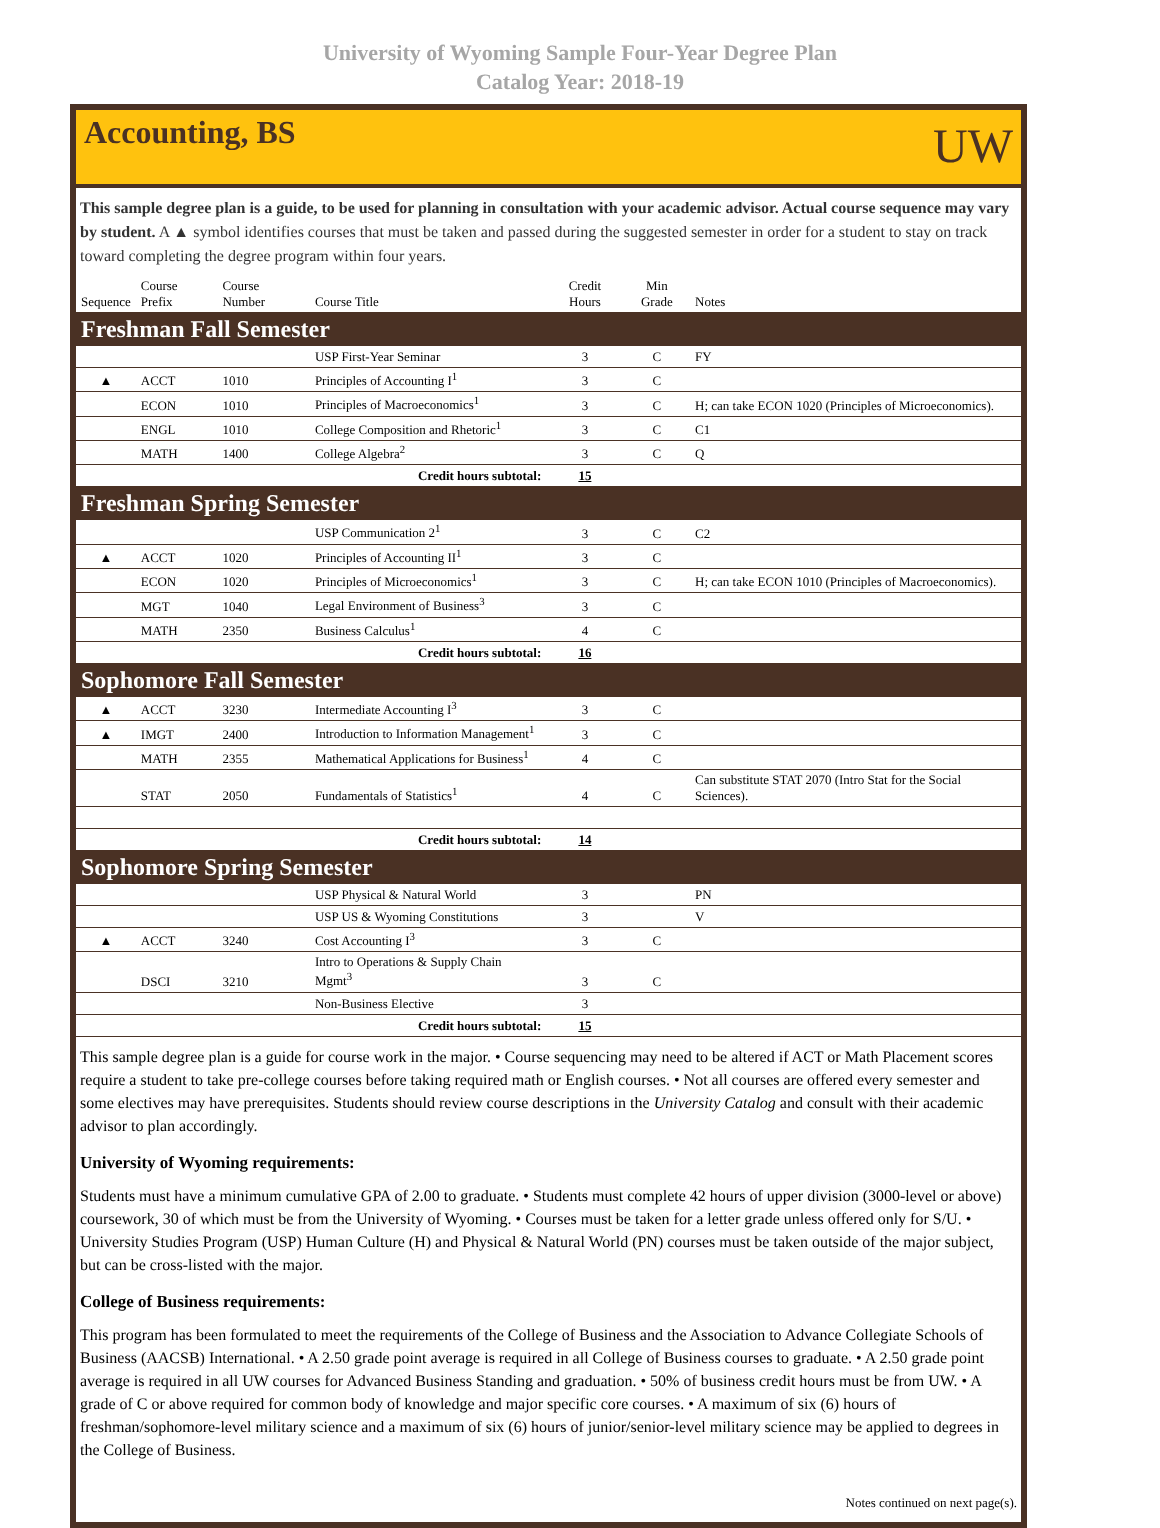University of Wyoming Sample Four-Year Degree Plan
Catalog Year: 2018-19
Accounting, BS
UW
This sample degree plan is a guide, to be used for planning in consultation with your academic advisor. Actual course sequence may vary by student. A ▲ symbol identifies courses that must be taken and passed during the suggested semester in order for a student to stay on track toward completing the degree program within four years.
| Sequence | Course Prefix | Course Number | Course Title | Credit Hours | Min Grade | Notes |
| --- | --- | --- | --- | --- | --- | --- |
| Freshman Fall Semester | | | | | | |
| | | | USP First-Year Seminar | 3 | C | FY |
| ▲ | ACCT | 1010 | Principles of Accounting I<sup>1</sup> | 3 | C | |
| | ECON | 1010 | Principles of Macroeconomics<sup>1</sup> | 3 | C | H; can take ECON 1020 (Principles of Microeconomics). |
| | ENGL | 1010 | College Composition and Rhetoric<sup>1</sup> | 3 | C | C1 |
| | MATH | 1400 | College Algebra<sup>2</sup> | 3 | C | Q |
| Credit hours subtotal: | | | | 15 | | |
| Freshman Spring Semester | | | | | | |
| | | | USP Communication 2<sup>1</sup> | 3 | C | C2 |
| ▲ | ACCT | 1020 | Principles of Accounting II<sup>1</sup> | 3 | C | |
| | ECON | 1020 | Principles of Microeconomics<sup>1</sup> | 3 | C | H; can take ECON 1010 (Principles of Macroeconomics). |
| | MGT | 1040 | Legal Environment of Business<sup>3</sup> | 3 | C | |
| | MATH | 2350 | Business Calculus<sup>1</sup> | 4 | C | |
| Credit hours subtotal: | | | | 16 | | |
| Sophomore Fall Semester | | | | | | |
| ▲ | ACCT | 3230 | Intermediate Accounting I<sup>3</sup> | 3 | C | |
| ▲ | IMGT | 2400 | Introduction to Information Management<sup>1</sup> | 3 | C | |
| | MATH | 2355 | Mathematical Applications for Business<sup>1</sup> | 4 | C | |
| | STAT | 2050 | Fundamentals of Statistics<sup>1</sup> | 4 | C | Can substitute STAT 2070 (Intro Stat for the Social Sciences). |
| Credit hours subtotal: | | | | 14 | | |
| Sophomore Spring Semester | | | | | | |
| | | | USP Physical & Natural World | 3 | | PN |
| | | | USP US & Wyoming Constitutions | 3 | | V |
| ▲ | ACCT | 3240 | Cost Accounting I<sup>3</sup> | 3 | C | |
| | DSCI | 3210 | Intro to Operations & Supply Chain Mgmt<sup>3</sup> | 3 | C | |
| | | | Non-Business Elective | 3 | | |
| Credit hours subtotal: | | | | 15 | | |
This sample degree plan is a guide for course work in the major. • Course sequencing may need to be altered if ACT or Math Placement scores require a student to take pre-college courses before taking required math or English courses. • Not all courses are offered every semester and some electives may have prerequisites. Students should review course descriptions in the University Catalog and consult with their academic advisor to plan accordingly.
University of Wyoming requirements:
Students must have a minimum cumulative GPA of 2.00 to graduate. • Students must complete 42 hours of upper division (3000-level or above) coursework, 30 of which must be from the University of Wyoming. • Courses must be taken for a letter grade unless offered only for S/U. • University Studies Program (USP) Human Culture (H) and Physical & Natural World (PN) courses must be taken outside of the major subject, but can be cross-listed with the major.
College of Business requirements:
This program has been formulated to meet the requirements of the College of Business and the Association to Advance Collegiate Schools of Business (AACSB) International. • A 2.50 grade point average is required in all College of Business courses to graduate. • A 2.50 grade point average is required in all UW courses for Advanced Business Standing and graduation. • 50% of business credit hours must be from UW. • A grade of C or above required for common body of knowledge and major specific core courses. • A maximum of six (6) hours of freshman/sophomore-level military science and a maximum of six (6) hours of junior/senior-level military science may be applied to degrees in the College of Business.
Notes continued on next page(s).